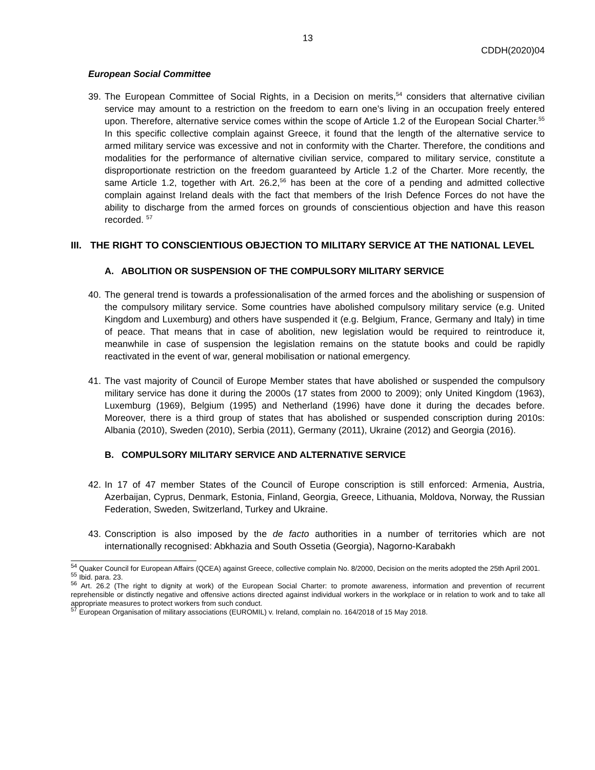13
CDDH(2020)04
European Social Committee
39. The European Committee of Social Rights, in a Decision on merits,<sup>54</sup> considers that alternative civilian service may amount to a restriction on the freedom to earn one’s living in an occupation freely entered upon. Therefore, alternative service comes within the scope of Article 1.2 of the European Social Charter.<sup>55</sup> In this specific collective complain against Greece, it found that the length of the alternative service to armed military service was excessive and not in conformity with the Charter. Therefore, the conditions and modalities for the performance of alternative civilian service, compared to military service, constitute a disproportionate restriction on the freedom guaranteed by Article 1.2 of the Charter. More recently, the same Article 1.2, together with Art. 26.2,<sup>56</sup> has been at the core of a pending and admitted collective complain against Ireland deals with the fact that members of the Irish Defence Forces do not have the ability to discharge from the armed forces on grounds of conscientious objection and have this reason recorded. <sup>57</sup>
III. THE RIGHT TO CONSCIENTIOUS OBJECTION TO MILITARY SERVICE AT THE NATIONAL LEVEL
A. ABOLITION OR SUSPENSION OF THE COMPULSORY MILITARY SERVICE
40. The general trend is towards a professionalisation of the armed forces and the abolishing or suspension of the compulsory military service. Some countries have abolished compulsory military service (e.g. United Kingdom and Luxemburg) and others have suspended it (e.g. Belgium, France, Germany and Italy) in time of peace. That means that in case of abolition, new legislation would be required to reintroduce it, meanwhile in case of suspension the legislation remains on the statute books and could be rapidly reactivated in the event of war, general mobilisation or national emergency.
41. The vast majority of Council of Europe Member states that have abolished or suspended the compulsory military service has done it during the 2000s (17 states from 2000 to 2009); only United Kingdom (1963), Luxemburg (1969), Belgium (1995) and Netherland (1996) have done it during the decades before. Moreover, there is a third group of states that has abolished or suspended conscription during 2010s: Albania (2010), Sweden (2010), Serbia (2011), Germany (2011), Ukraine (2012) and Georgia (2016).
B. COMPULSORY MILITARY SERVICE AND ALTERNATIVE SERVICE
42. In 17 of 47 member States of the Council of Europe conscription is still enforced: Armenia, Austria, Azerbaijan, Cyprus, Denmark, Estonia, Finland, Georgia, Greece, Lithuania, Moldova, Norway, the Russian Federation, Sweden, Switzerland, Turkey and Ukraine.
43. Conscription is also imposed by the de facto authorities in a number of territories which are not internationally recognised: Abkhazia and South Ossetia (Georgia), Nagorno-Karabakh
<sup>54</sup> Quaker Council for European Affairs (QCEA) against Greece, collective complain No. 8/2000, Decision on the merits adopted the 25th April 2001.
<sup>55</sup> Ibid. para. 23.
<sup>56</sup> Art. 26.2 (The right to dignity at work) of the European Social Charter: to promote awareness, information and prevention of recurrent reprehensible or distinctly negative and offensive actions directed against individual workers in the workplace or in relation to work and to take all appropriate measures to protect workers from such conduct.
<sup>57</sup> European Organisation of military associations (EUROMIL) v. Ireland, complain no. 164/2018 of 15 May 2018.